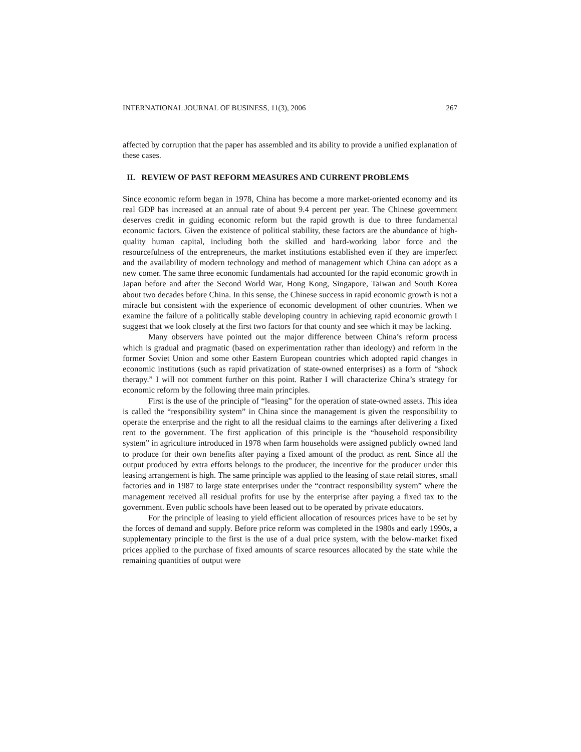INTERNATIONAL JOURNAL OF BUSINESS, 11(3), 2006 267
affected by corruption that the paper has assembled and its ability to provide a unified explanation of these cases.
II. REVIEW OF PAST REFORM MEASURES AND CURRENT PROBLEMS
Since economic reform began in 1978, China has become a more market-oriented economy and its real GDP has increased at an annual rate of about 9.4 percent per year. The Chinese government deserves credit in guiding economic reform but the rapid growth is due to three fundamental economic factors. Given the existence of political stability, these factors are the abundance of high-quality human capital, including both the skilled and hard-working labor force and the resourcefulness of the entrepreneurs, the market institutions established even if they are imperfect and the availability of modern technology and method of management which China can adopt as a new comer. The same three economic fundamentals had accounted for the rapid economic growth in Japan before and after the Second World War, Hong Kong, Singapore, Taiwan and South Korea about two decades before China. In this sense, the Chinese success in rapid economic growth is not a miracle but consistent with the experience of economic development of other countries. When we examine the failure of a politically stable developing country in achieving rapid economic growth I suggest that we look closely at the first two factors for that county and see which it may be lacking.
Many observers have pointed out the major difference between China’s reform process which is gradual and pragmatic (based on experimentation rather than ideology) and reform in the former Soviet Union and some other Eastern European countries which adopted rapid changes in economic institutions (such as rapid privatization of state-owned enterprises) as a form of “shock therapy.” I will not comment further on this point. Rather I will characterize China’s strategy for economic reform by the following three main principles.
First is the use of the principle of “leasing” for the operation of state-owned assets. This idea is called the “responsibility system” in China since the management is given the responsibility to operate the enterprise and the right to all the residual claims to the earnings after delivering a fixed rent to the government. The first application of this principle is the “household responsibility system” in agriculture introduced in 1978 when farm households were assigned publicly owned land to produce for their own benefits after paying a fixed amount of the product as rent. Since all the output produced by extra efforts belongs to the producer, the incentive for the producer under this leasing arrangement is high. The same principle was applied to the leasing of state retail stores, small factories and in 1987 to large state enterprises under the “contract responsibility system” where the management received all residual profits for use by the enterprise after paying a fixed tax to the government. Even public schools have been leased out to be operated by private educators.
For the principle of leasing to yield efficient allocation of resources prices have to be set by the forces of demand and supply. Before price reform was completed in the 1980s and early 1990s, a supplementary principle to the first is the use of a dual price system, with the below-market fixed prices applied to the purchase of fixed amounts of scarce resources allocated by the state while the remaining quantities of output were